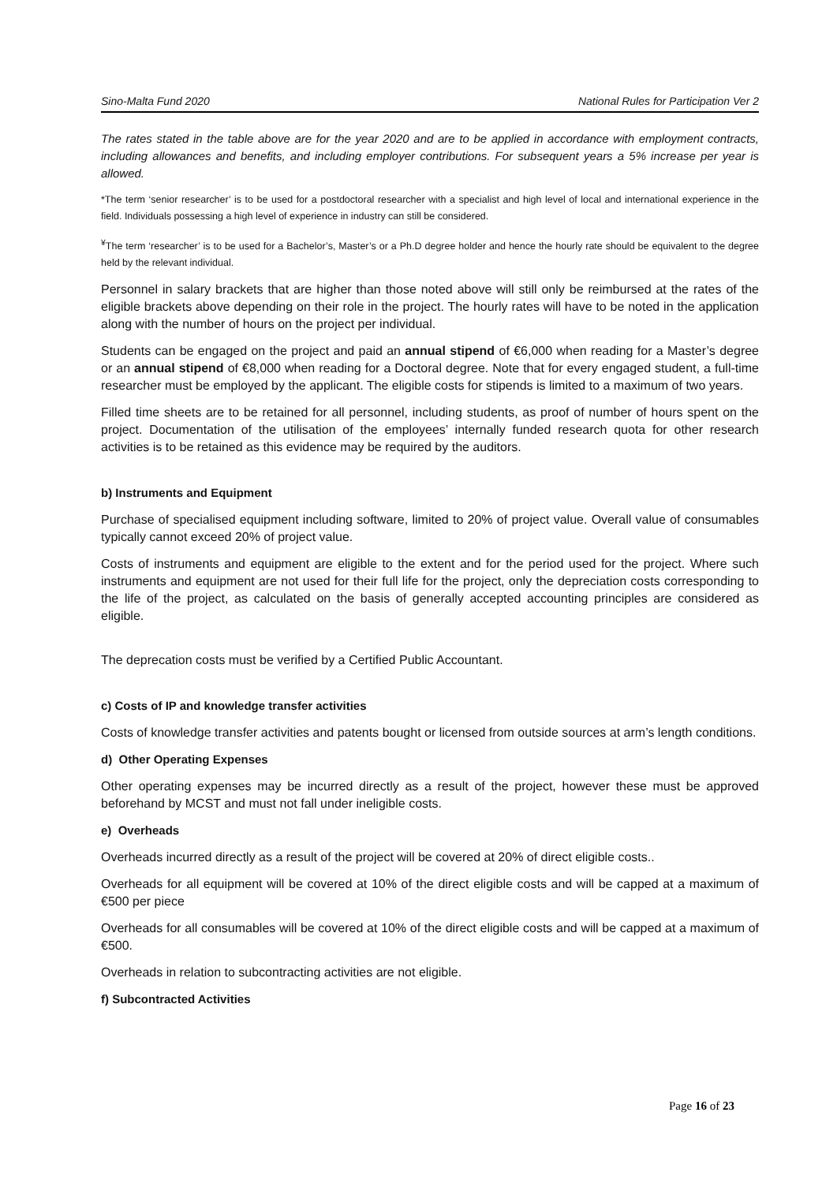Sino-Malta Fund 2020 National Rules for Participation Ver 2
The rates stated in the table above are for the year 2020 and are to be applied in accordance with employment contracts, including allowances and benefits, and including employer contributions. For subsequent years a 5% increase per year is allowed.
*The term ‘senior researcher’ is to be used for a postdoctoral researcher with a specialist and high level of local and international experience in the field. Individuals possessing a high level of experience in industry can still be considered.
<sup>¥</sup>The term ‘researcher’ is to be used for a Bachelor’s, Master’s or a Ph.D degree holder and hence the hourly rate should be equivalent to the degree held by the relevant individual.
Personnel in salary brackets that are higher than those noted above will still only be reimbursed at the rates of the eligible brackets above depending on their role in the project. The hourly rates will have to be noted in the application along with the number of hours on the project per individual.
Students can be engaged on the project and paid an annual stipend of €6,000 when reading for a Master’s degree or an annual stipend of €8,000 when reading for a Doctoral degree. Note that for every engaged student, a full-time researcher must be employed by the applicant. The eligible costs for stipends is limited to a maximum of two years.
Filled time sheets are to be retained for all personnel, including students, as proof of number of hours spent on the project. Documentation of the utilisation of the employees’ internally funded research quota for other research activities is to be retained as this evidence may be required by the auditors.
b) Instruments and Equipment
Purchase of specialised equipment including software, limited to 20% of project value. Overall value of consumables typically cannot exceed 20% of project value.
Costs of instruments and equipment are eligible to the extent and for the period used for the project. Where such instruments and equipment are not used for their full life for the project, only the depreciation costs corresponding to the life of the project, as calculated on the basis of generally accepted accounting principles are considered as eligible.
The deprecation costs must be verified by a Certified Public Accountant.
c) Costs of IP and knowledge transfer activities
Costs of knowledge transfer activities and patents bought or licensed from outside sources at arm’s length conditions.
d) Other Operating Expenses
Other operating expenses may be incurred directly as a result of the project, however these must be approved beforehand by MCST and must not fall under ineligible costs.
e) Overheads
Overheads incurred directly as a result of the project will be covered at 20% of direct eligible costs..
Overheads for all equipment will be covered at 10% of the direct eligible costs and will be capped at a maximum of €500 per piece
Overheads for all consumables will be covered at 10% of the direct eligible costs and will be capped at a maximum of €500.
Overheads in relation to subcontracting activities are not eligible.
f) Subcontracted Activities
Page 16 of 23